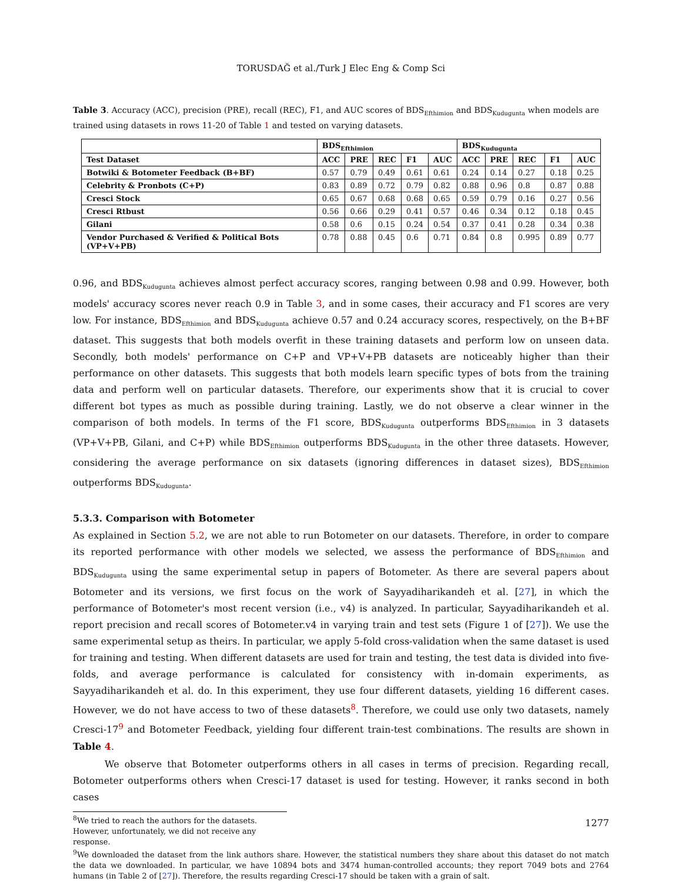TORUSDAĞ et al./Turk J Elec Eng & Comp Sci
Table 3. Accuracy (ACC), precision (PRE), recall (REC), F1, and AUC scores of BDS<sub>Efthimion</sub> and BDS<sub>Kudugunta</sub> when models are trained using datasets in rows 11-20 of Table 1 and tested on varying datasets.
| | BDS<sub>Efthimion</sub> | | | | | BDS<sub>Kudugunta</sub> | | | | |
| --- | --- | --- | --- | --- | --- | --- | --- | --- | --- | --- |
| Test Dataset | ACC | PRE | REC | F1 | AUC | ACC | PRE | REC | F1 | AUC |
| Botwiki & Botometer Feedback (B+BF) | 0.57 | 0.79 | 0.49 | 0.61 | 0.61 | 0.24 | 0.14 | 0.27 | 0.18 | 0.25 |
| Celebrity & Pronbots (C+P) | 0.83 | 0.89 | 0.72 | 0.79 | 0.82 | 0.88 | 0.96 | 0.8 | 0.87 | 0.88 |
| Cresci Stock | 0.65 | 0.67 | 0.68 | 0.68 | 0.65 | 0.59 | 0.79 | 0.16 | 0.27 | 0.56 |
| Cresci Rtbust | 0.56 | 0.66 | 0.29 | 0.41 | 0.57 | 0.46 | 0.34 | 0.12 | 0.18 | 0.45 |
| Gilani | 0.58 | 0.6 | 0.15 | 0.24 | 0.54 | 0.37 | 0.41 | 0.28 | 0.34 | 0.38 |
| Vendor Purchased & Verified & Political Bots (VP+V+PB) | 0.78 | 0.88 | 0.45 | 0.6 | 0.71 | 0.84 | 0.8 | 0.995 | 0.89 | 0.77 |
0.96, and BDS<sub>Kudugunta</sub> achieves almost perfect accuracy scores, ranging between 0.98 and 0.99. However, both models' accuracy scores never reach 0.9 in Table 3, and in some cases, their accuracy and F1 scores are very low. For instance, BDS<sub>Efthimion</sub> and BDS<sub>Kudugunta</sub> achieve 0.57 and 0.24 accuracy scores, respectively, on the B+BF dataset. This suggests that both models overfit in these training datasets and perform low on unseen data. Secondly, both models' performance on C+P and VP+V+PB datasets are noticeably higher than their performance on other datasets. This suggests that both models learn specific types of bots from the training data and perform well on particular datasets. Therefore, our experiments show that it is crucial to cover different bot types as much as possible during training. Lastly, we do not observe a clear winner in the comparison of both models. In terms of the F1 score, BDS<sub>Kudugunta</sub> outperforms BDS<sub>Efthimion</sub> in 3 datasets (VP+V+PB, Gilani, and C+P) while BDS<sub>Efthimion</sub> outperforms BDS<sub>Kudugunta</sub> in the other three datasets. However, considering the average performance on six datasets (ignoring differences in dataset sizes), BDS<sub>Efthimion</sub> outperforms BDS<sub>Kudugunta</sub>.
5.3.3. Comparison with Botometer
As explained in Section 5.2, we are not able to run Botometer on our datasets. Therefore, in order to compare its reported performance with other models we selected, we assess the performance of BDS<sub>Efthimion</sub> and BDS<sub>Kudugunta</sub> using the same experimental setup in papers of Botometer. As there are several papers about Botometer and its versions, we first focus on the work of Sayyadiharikandeh et al. [27], in which the performance of Botometer's most recent version (i.e., v4) is analyzed. In particular, Sayyadiharikandeh et al. report precision and recall scores of Botometer.v4 in varying train and test sets (Figure 1 of [27]). We use the same experimental setup as theirs. In particular, we apply 5-fold cross-validation when the same dataset is used for training and testing. When different datasets are used for train and testing, the test data is divided into five-folds, and average performance is calculated for consistency with in-domain experiments, as Sayyadiharikandeh et al. do. In this experiment, they use four different datasets, yielding 16 different cases. However, we do not have access to two of these datasets<sup>8</sup>. Therefore, we could use only two datasets, namely Cresci-17<sup>9</sup> and Botometer Feedback, yielding four different train-test combinations. The results are shown in Table 4.
We observe that Botometer outperforms others in all cases in terms of precision. Regarding recall, Botometer outperforms others when Cresci-17 dataset is used for testing. However, it ranks second in both cases
<sup>8</sup> We tried to reach the authors for the datasets. However, unfortunately, we did not receive any response.
<sup>9</sup> We downloaded the dataset from the link authors share. However, the statistical numbers they share about this dataset do not match the data we downloaded. In particular, we have 10894 bots and 3474 human-controlled accounts; they report 7049 bots and 2764 humans (in Table 2 of [27]). Therefore, the results regarding Cresci-17 should be taken with a grain of salt.
1277